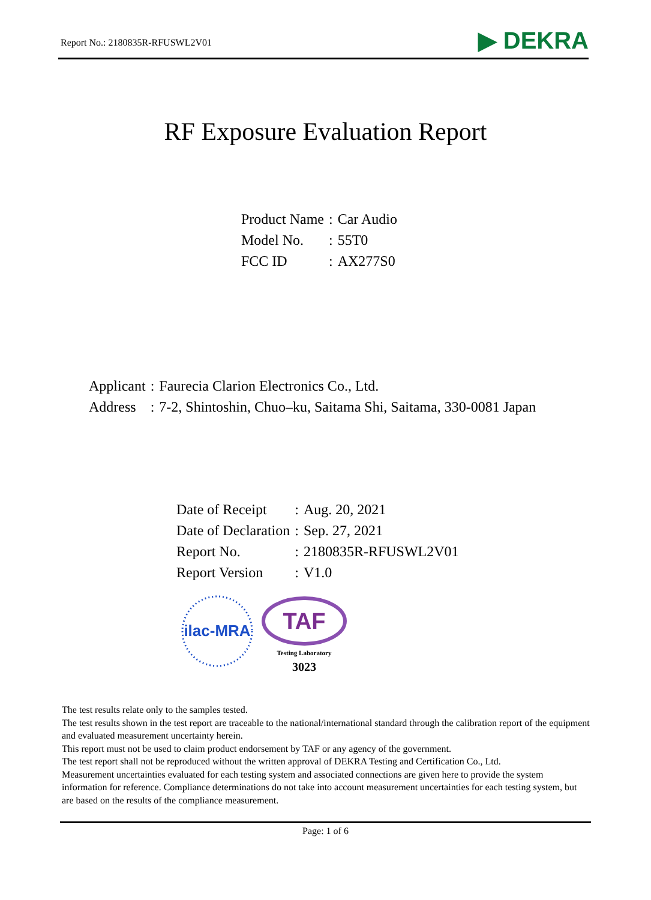Report No.: 2180835R-RFUSWL2V01 ▶ DEKRA
RF Exposure Evaluation Report
| Product Name | : | Car Audio |
| Model No. | : | 55T0 |
| FCC ID | : | AX277S0 |
| Applicant | : | Faurecia Clarion Electronics Co., Ltd. |
| Address | : | 7-2, Shintoshin, Chuo–ku, Saitama Shi, Saitama, 330-0081 Japan |
| Date of Receipt | : | Aug. 20, 2021 |
| Date of Declaration | : | Sep. 27, 2021 |
| Report No. | : | 2180835R-RFUSWL2V01 |
| Report Version | : | V1.0 |
ilac-MRA
TAF
Testing Laboratory
3023
The test results relate only to the samples tested.
The test results shown in the test report are traceable to the national/international standard through the calibration report of the equipment and evaluated measurement uncertainty herein.
This report must not be used to claim product endorsement by TAF or any agency of the government.
The test report shall not be reproduced without the written approval of DEKRA Testing and Certification Co., Ltd.
Measurement uncertainties evaluated for each testing system and associated connections are given here to provide the system information for reference. Compliance determinations do not take into account measurement uncertainties for each testing system, but are based on the results of the compliance measurement.
Page: 1 of 6